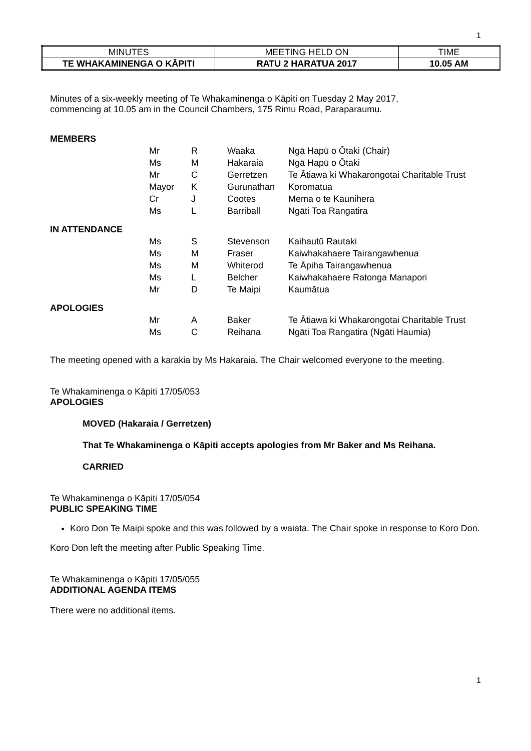1
| MINUTES | MEETING HELD ON | TIME |
| TE WHAKAMINENGA O KĀPITI | RATU 2 HARATUA 2017 | 10.05 AM |
Minutes of a six-weekly meeting of Te Whakaminenga o Kāpiti on Tuesday 2 May 2017,
commencing at 10.05 am in the Council Chambers, 175 Rimu Road, Paraparaumu.
| MEMBERS | | | | |
| | Mr | R | Waaka | Ngā Hapū o Ōtaki (Chair) |
| | Ms | M | Hakaraia | Ngā Hapū o Ōtaki |
| | Mr | C | Gerretzen | Te Ātiawa ki Whakarongotai Charitable Trust |
| | Mayor | K | Gurunathan | Koromatua |
| | Cr | J | Cootes | Mema o te Kaunihera |
| | Ms | L | Barriball | Ngāti Toa Rangatira |
| IN ATTENDANCE | | | | |
| | Ms | S | Stevenson | Kaihautū Rautaki |
| | Ms | M | Fraser | Kaiwhakahaere Tairangawhenua |
| | Ms | M | Whiterod | Te Āpiha Tairangawhenua |
| | Ms | L | Belcher | Kaiwhakahaere Ratonga Manapori |
| | Mr | D | Te Maipi | Kaumātua |
| APOLOGIES | | | | |
| | Mr | A | Baker | Te Ātiawa ki Whakarongotai Charitable Trust |
| | Ms | C | Reihana | Ngāti Toa Rangatira (Ngāti Haumia) |
The meeting opened with a karakia by Ms Hakaraia. The Chair welcomed everyone to the meeting.
Te Whakaminenga o Kāpiti 17/05/053
APOLOGIES
MOVED (Hakaraia / Gerretzen)
That Te Whakaminenga o Kāpiti accepts apologies from Mr Baker and Ms Reihana.
CARRIED
Te Whakaminenga o Kāpiti 17/05/054
PUBLIC SPEAKING TIME
Koro Don Te Maipi spoke and this was followed by a waiata. The Chair spoke in response to Koro Don.
Koro Don left the meeting after Public Speaking Time.
Te Whakaminenga o Kāpiti 17/05/055
ADDITIONAL AGENDA ITEMS
There were no additional items.
1